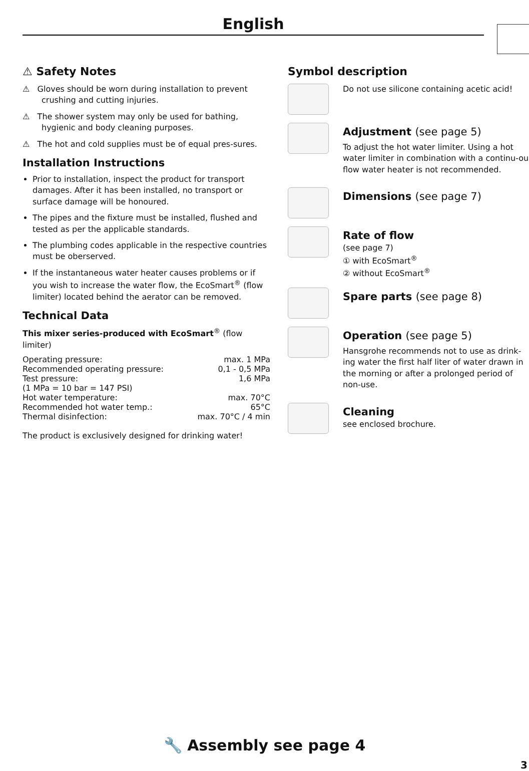English
⚠ Safety Notes
⚠ Gloves should be worn during installation to prevent crushing and cutting injuries.
⚠ The shower system may only be used for bathing, hygienic and body cleaning purposes.
⚠ The hot and cold supplies must be of equal pres-sures.
Installation Instructions
Prior to installation, inspect the product for transport damages. After it has been installed, no transport or surface damage will be honoured.
The pipes and the fixture must be installed, flushed and tested as per the applicable standards.
The plumbing codes applicable in the respective countries must be oberserved.
If the instantaneous water heater causes problems or if you wish to increase the water flow, the EcoSmart<sup>®</sup> (flow limiter) located behind the aerator can be removed.
Technical Data
This mixer series-produced with EcoSmart<sup>®</sup> (flow limiter)
| Operating pressure: | max. 1 MPa |
| Recommended operating pressure: | 0,1 - 0,5 MPa |
| Test pressure: | 1,6 MPa |
| (1 MPa = 10 bar = 147 PSI) | |
| Hot water temperature: | max. 70°C |
| Recommended hot water temp.: | 65°C |
| Thermal disinfection: | max. 70°C / 4 min |
The product is exclusively designed for drinking water!
Symbol description
Do not use silicone containing acetic acid!
Adjustment (see page 5)
To adjust the hot water limiter. Using a hot water limiter in combination with a continu-ous flow water heater is not recommended.
Dimensions (see page 7)
Rate of flow
(see page 7)
① with EcoSmart<sup>®</sup>
② without EcoSmart<sup>®</sup>
Spare parts (see page 8)
Operation (see page 5)
Hansgrohe recommends not to use as drink-ing water the first half liter of water drawn in the morning or after a prolonged period of non-use.
Cleaning
see enclosed brochure.
🔧 Assembly see page 4
3